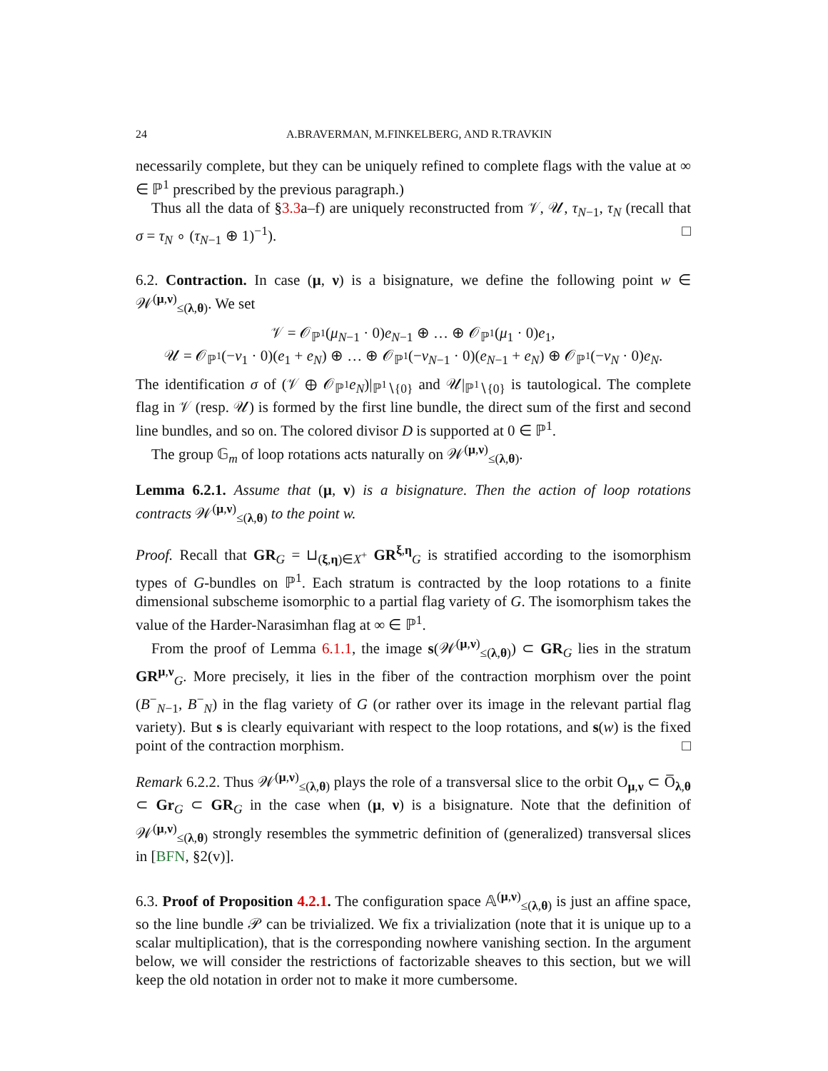24 A.BRAVERMAN, M.FINKELBERG, AND R.TRAVKIN
necessarily complete, but they can be uniquely refined to complete flags with the value at ∞ ∈ ℙ<sup>1</sup> prescribed by the previous paragraph.)
Thus all the data of §3.3a–f) are uniquely reconstructed from 𝒱, 𝒰, τ<sub>N−1</sub>, τ<sub>N</sub> (recall that σ = τ<sub>N</sub> ∘ (τ<sub>N−1</sub> ⊕ 1)<sup>−1</sup>). □
6.2. Contraction. In case (μ, ν) is a bisignature, we define the following point w ∈ 𝒲<sup>(μ,ν)</sup><sub>≤(λ,θ)</sub>. We set
𝒱 = 𝒪<sub>ℙ<sup>1</sup></sub>(μ<sub>N−1</sub> · 0)e<sub>N−1</sub> ⊕ … ⊕ 𝒪<sub>ℙ<sup>1</sup></sub>(μ<sub>1</sub> · 0)e<sub>1</sub>,
𝒰 = 𝒪<sub>ℙ<sup>1</sup></sub>(−ν<sub>1</sub> · 0)(e<sub>1</sub> + e<sub>N</sub>) ⊕ … ⊕ 𝒪<sub>ℙ<sup>1</sup></sub>(−ν<sub>N−1</sub> · 0)(e<sub>N−1</sub> + e<sub>N</sub>) ⊕ 𝒪<sub>ℙ<sup>1</sup></sub>(−ν<sub>N</sub> · 0)e<sub>N</sub>.
The identification σ of (𝒱 ⊕ 𝒪<sub>ℙ<sup>1</sup></sub>e<sub>N</sub>)|<sub>ℙ<sup>1</sup>∖{0}</sub> and 𝒰|<sub>ℙ<sup>1</sup>∖{0}</sub> is tautological. The complete flag in 𝒱 (resp. 𝒰) is formed by the first line bundle, the direct sum of the first and second line bundles, and so on. The colored divisor D is supported at 0 ∈ ℙ<sup>1</sup>.
The group 𝔾<sub>m</sub> of loop rotations acts naturally on 𝒲<sup>(μ,ν)</sup><sub>≤(λ,θ)</sub>.
Lemma 6.2.1. Assume that (μ, ν) is a bisignature. Then the action of loop rotations contracts 𝒲<sup>(μ,ν)</sup><sub>≤(λ,θ)</sub> to the point w.
Proof. Recall that GR<sub>G</sub> = ⊔<sub>(ξ,η)∈X<sup>+</sup></sub> GR<sup>ξ,η</sup><sub>G</sub> is stratified according to the isomorphism types of G-bundles on ℙ<sup>1</sup>. Each stratum is contracted by the loop rotations to a finite dimensional subscheme isomorphic to a partial flag variety of G. The isomorphism takes the value of the Harder-Narasimhan flag at ∞ ∈ ℙ<sup>1</sup>.
From the proof of Lemma 6.1.1, the image s(𝒲<sup>(μ,ν)</sup><sub>≤(λ,θ)</sub>) ⊂ GR<sub>G</sub> lies in the stratum GR<sup>μ,ν</sup><sub>G</sub>. More precisely, it lies in the fiber of the contraction morphism over the point (B<sup>−</sup><sub>N−1</sub>, B<sup>−</sup><sub>N</sub>) in the flag variety of G (or rather over its image in the relevant partial flag variety). But s is clearly equivariant with respect to the loop rotations, and s(w) is the fixed point of the contraction morphism. □
Remark 6.2.2. Thus 𝒲<sup>(μ,ν)</sup><sub>≤(λ,θ)</sub> plays the role of a transversal slice to the orbit O<sub>μ,ν</sub> ⊂ O̅<sub>λ,θ</sub> ⊂ Gr<sub>G</sub> ⊂ GR<sub>G</sub> in the case when (μ, ν) is a bisignature. Note that the definition of 𝒲<sup>(μ,ν)</sup><sub>≤(λ,θ)</sub> strongly resembles the symmetric definition of (generalized) transversal slices in [BFN, §2(v)].
6.3. Proof of Proposition 4.2.1. The configuration space 𝔸<sup>(μ,ν)</sup><sub>≤(λ,θ)</sub> is just an affine space, so the line bundle 𝒫 can be trivialized. We fix a trivialization (note that it is unique up to a scalar multiplication), that is the corresponding nowhere vanishing section. In the argument below, we will consider the restrictions of factorizable sheaves to this section, but we will keep the old notation in order not to make it more cumbersome.